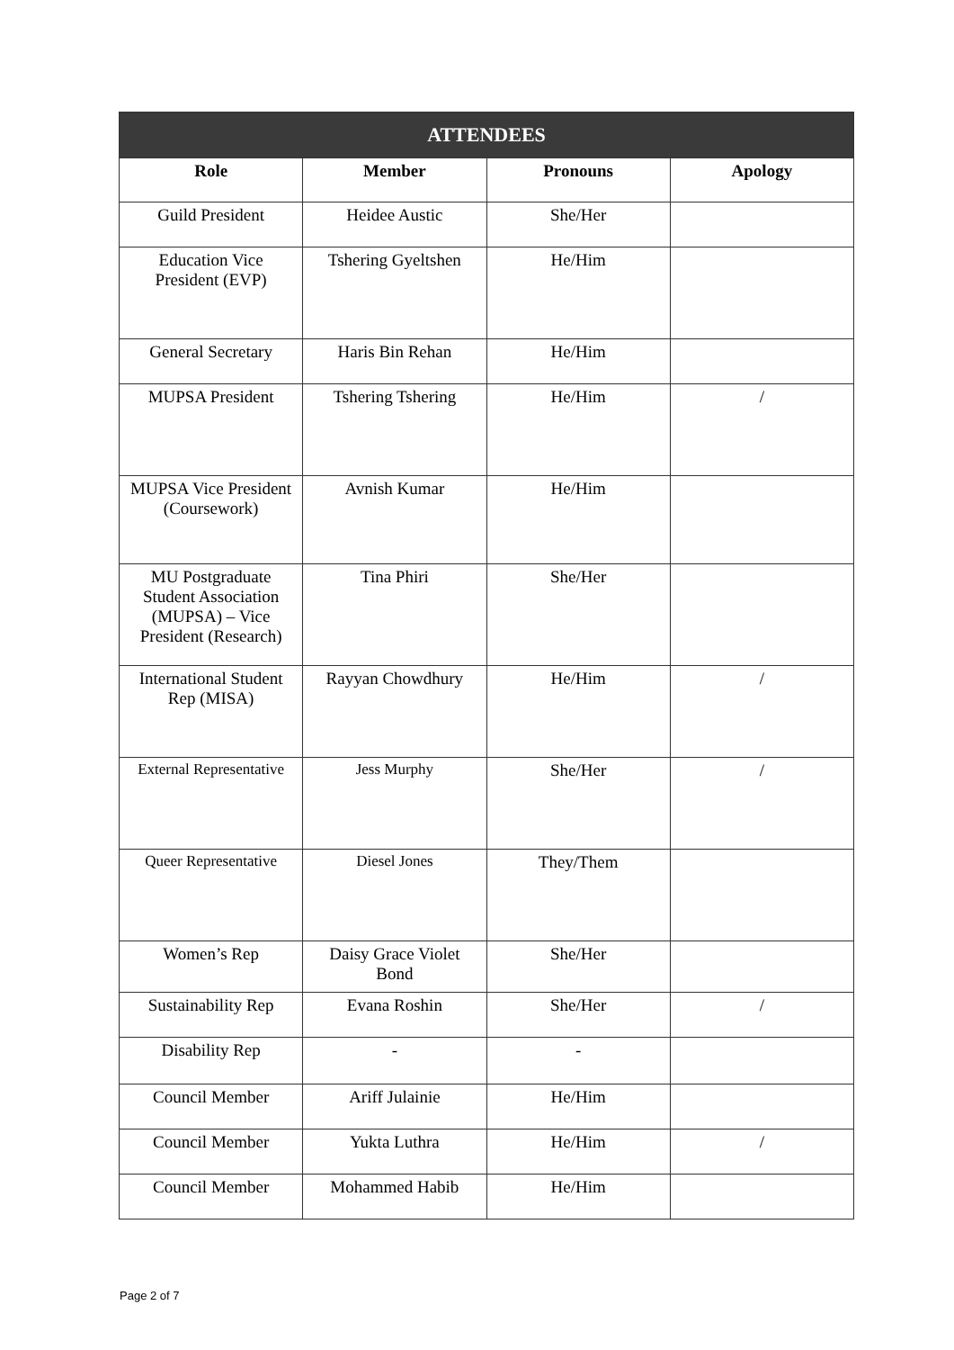| ATTENDEES | | | |
| --- | --- | --- | --- |
| Role | Member | Pronouns | Apology |
| Guild President | Heidee Austic | She/Her | |
| Education Vice President (EVP) | Tshering Gyeltshen | He/Him | |
| General Secretary | Haris Bin Rehan | He/Him | |
| MUPSA President | Tshering Tshering | He/Him | / |
| MUPSA Vice President (Coursework) | Avnish Kumar | He/Him | |
| MU Postgraduate Student Association (MUPSA) – Vice President (Research) | Tina Phiri | She/Her | |
| International Student Rep (MISA) | Rayyan Chowdhury | He/Him | / |
| External Representative | Jess Murphy | She/Her | / |
| Queer Representative | Diesel Jones | They/Them | |
| Women’s Rep | Daisy Grace Violet Bond | She/Her | |
| Sustainability Rep | Evana Roshin | She/Her | / |
| Disability Rep | - | - | |
| Council Member | Ariff Julainie | He/Him | |
| Council Member | Yukta Luthra | He/Him | / |
| Council Member | Mohammed Habib | He/Him | |
Page 2 of 7